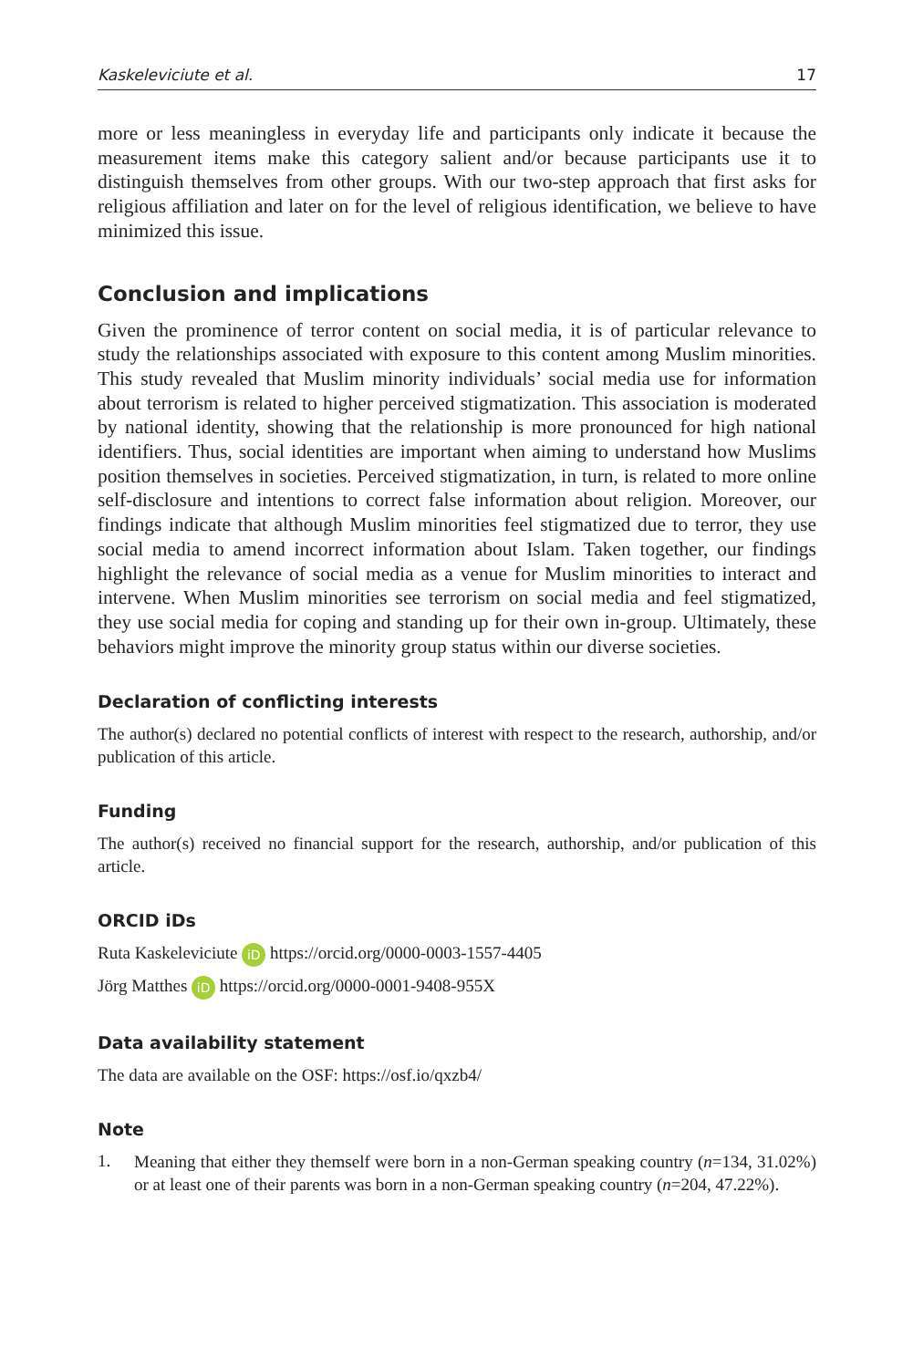Kaskeleviciute et al. 17
more or less meaningless in everyday life and participants only indicate it because the measurement items make this category salient and/or because participants use it to distinguish themselves from other groups. With our two-step approach that first asks for religious affiliation and later on for the level of religious identification, we believe to have minimized this issue.
Conclusion and implications
Given the prominence of terror content on social media, it is of particular relevance to study the relationships associated with exposure to this content among Muslim minorities. This study revealed that Muslim minority individuals’ social media use for information about terrorism is related to higher perceived stigmatization. This association is moderated by national identity, showing that the relationship is more pronounced for high national identifiers. Thus, social identities are important when aiming to understand how Muslims position themselves in societies. Perceived stigmatization, in turn, is related to more online self-disclosure and intentions to correct false information about religion. Moreover, our findings indicate that although Muslim minorities feel stigmatized due to terror, they use social media to amend incorrect information about Islam. Taken together, our findings highlight the relevance of social media as a venue for Muslim minorities to interact and intervene. When Muslim minorities see terrorism on social media and feel stigmatized, they use social media for coping and standing up for their own in-group. Ultimately, these behaviors might improve the minority group status within our diverse societies.
Declaration of conflicting interests
The author(s) declared no potential conflicts of interest with respect to the research, authorship, and/or publication of this article.
Funding
The author(s) received no financial support for the research, authorship, and/or publication of this article.
ORCID iDs
Ruta Kaskeleviciute iD https://orcid.org/0000-0003-1557-4405
Jörg Matthes iD https://orcid.org/0000-0001-9408-955X
Data availability statement
The data are available on the OSF: https://osf.io/qxzb4/
Note
1.
Meaning that either they themself were born in a non-German speaking country (n=134, 31.02%) or at least one of their parents was born in a non-German speaking country (n=204, 47.22%).